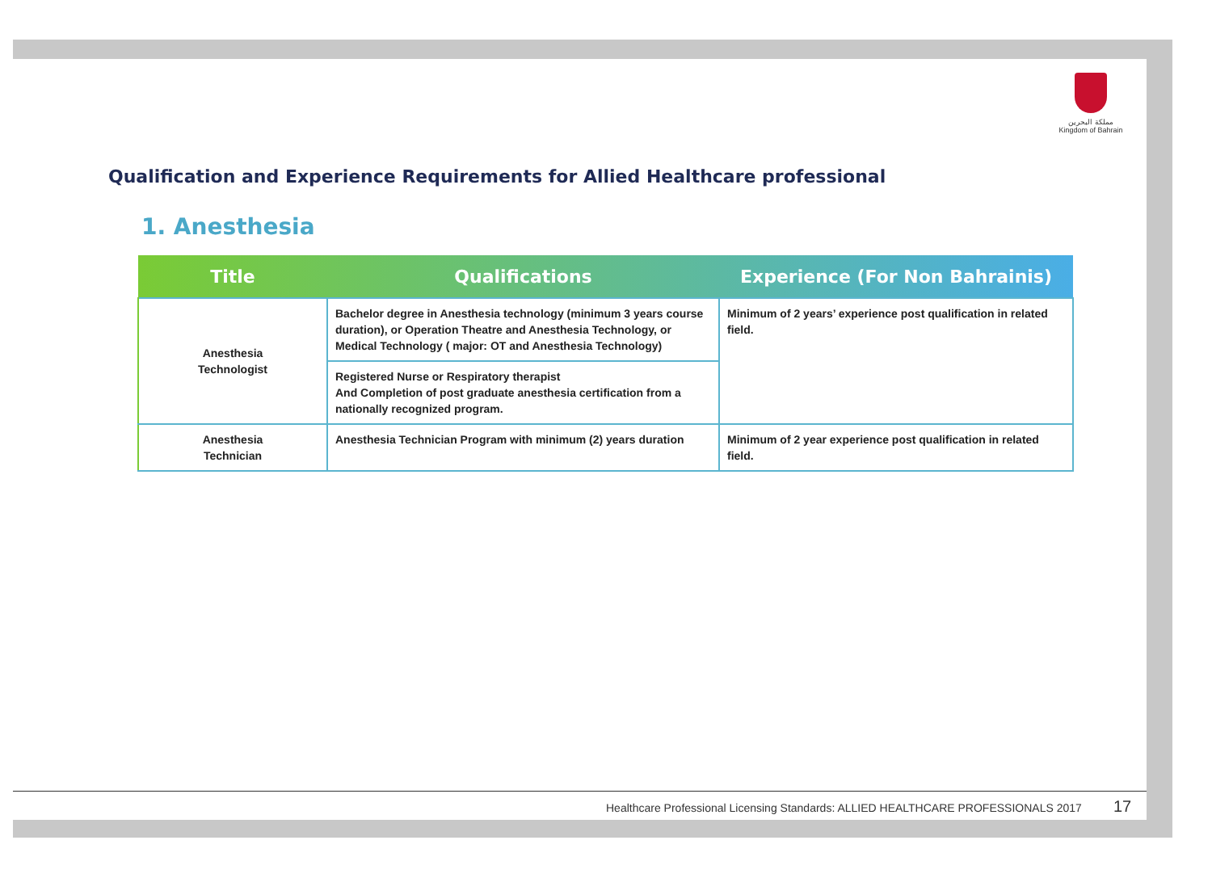مملكة البحرين
Kingdom of Bahrain
Qualification and Experience Requirements for Allied Healthcare professional
1. Anesthesia
| Title | Qualifications | Experience (For Non Bahrainis) |
| --- | --- | --- |
| Anesthesia Technologist | Bachelor degree in Anesthesia technology (minimum 3 years course duration), or Operation Theatre and Anesthesia Technology, or Medical Technology ( major: OT and Anesthesia Technology) | Minimum of 2 years’ experience post qualification in related field. |
| | Registered Nurse or Respiratory therapist And Completion of post graduate anesthesia certification from a nationally recognized program. | |
| Anesthesia Technician | Anesthesia Technician Program with minimum (2) years duration | Minimum of 2 year experience post qualification in related field. |
Healthcare Professional Licensing Standards: ALLIED HEALTHCARE PROFESSIONALS 2017
17